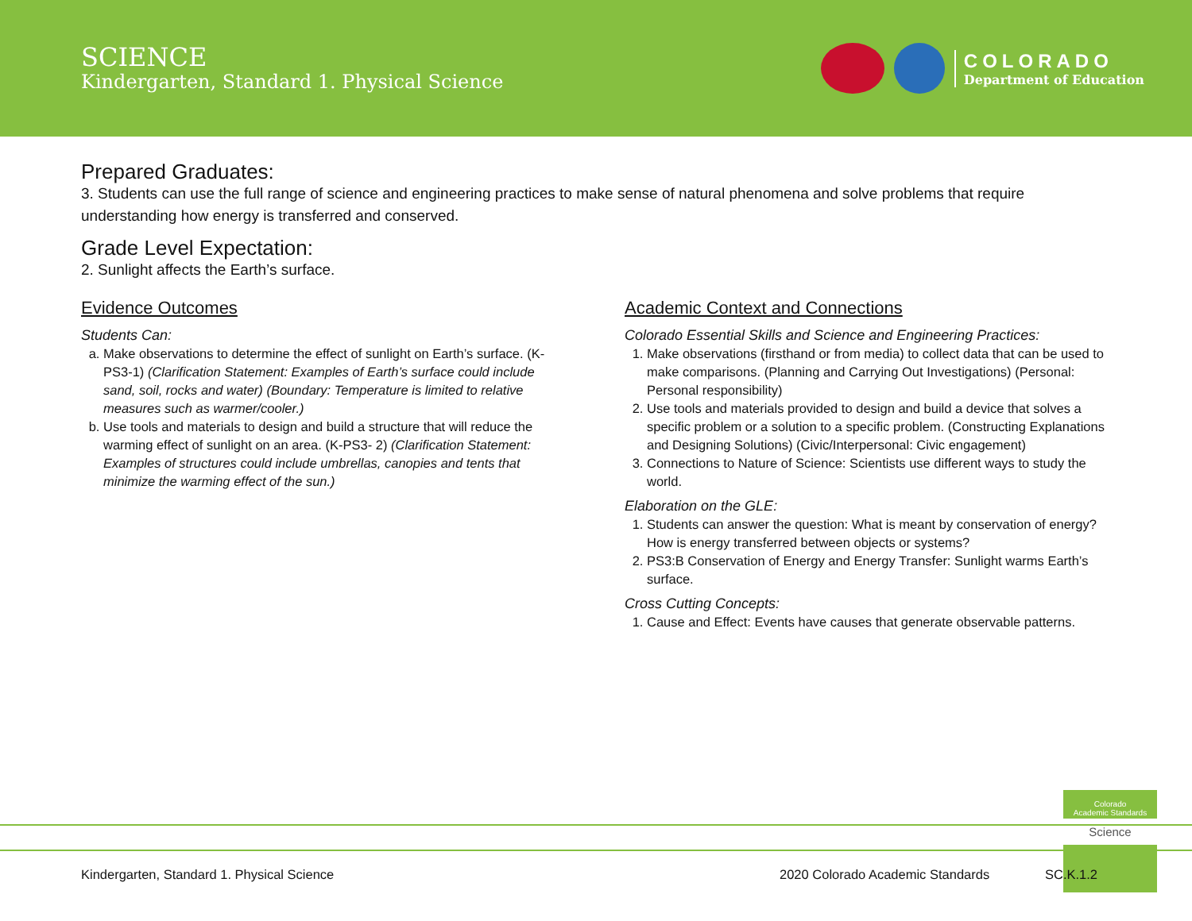SCIENCE
Kindergarten, Standard 1. Physical Science
COLORADO
Department of Education
Prepared Graduates:
3. Students can use the full range of science and engineering practices to make sense of natural phenomena and solve problems that require understanding how energy is transferred and conserved.
Grade Level Expectation:
2. Sunlight affects the Earth’s surface.
Evidence Outcomes
Students Can:
a. Make observations to determine the effect of sunlight on Earth’s surface. (K-PS3-1) (Clarification Statement: Examples of Earth’s surface could include sand, soil, rocks and water) (Boundary: Temperature is limited to relative measures such as warmer/cooler.)
b. Use tools and materials to design and build a structure that will reduce the warming effect of sunlight on an area. (K-PS3- 2) (Clarification Statement: Examples of structures could include umbrellas, canopies and tents that minimize the warming effect of the sun.)
Academic Context and Connections
Colorado Essential Skills and Science and Engineering Practices:
1. Make observations (firsthand or from media) to collect data that can be used to make comparisons. (Planning and Carrying Out Investigations) (Personal: Personal responsibility)
2. Use tools and materials provided to design and build a device that solves a specific problem or a solution to a specific problem. (Constructing Explanations and Designing Solutions) (Civic/Interpersonal: Civic engagement)
3. Connections to Nature of Science: Scientists use different ways to study the world.
Elaboration on the GLE:
1. Students can answer the question: What is meant by conservation of energy? How is energy transferred between objects or systems?
2. PS3:B Conservation of Energy and Energy Transfer: Sunlight warms Earth’s surface.
Cross Cutting Concepts:
1. Cause and Effect: Events have causes that generate observable patterns.
Colorado
Academic Standards
Science
Kindergarten, Standard 1. Physical Science 2020 Colorado Academic Standards SC.K.1.2